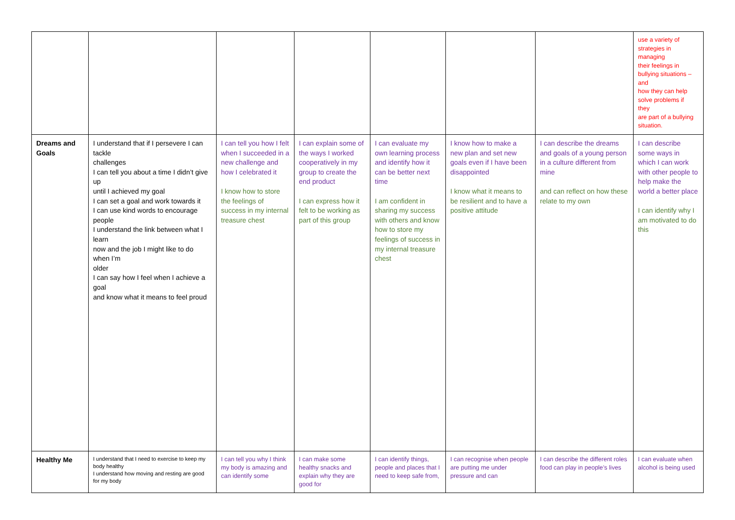| | | | | | | | use a variety of strategies in managing their feelings in bullying situations – and how they can help solve problems if they are part of a bullying situation. |
| Dreams and Goals | I understand that if I persevere I can tackle challenges I can tell you about a time I didn’t give up until I achieved my goal I can set a goal and work towards it I can use kind words to encourage people I understand the link between what I learn now and the job I might like to do when I’m older I can say how I feel when I achieve a goal and know what it means to feel proud | I can tell you how I felt when I succeeded in a new challenge and how I celebrated it I know how to store the feelings of success in my internal treasure chest | I can explain some of the ways I worked cooperatively in my group to create the end product I can express how it felt to be working as part of this group | I can evaluate my own learning process and identify how it can be better next time I am confident in sharing my success with others and know how to store my feelings of success in my internal treasure chest | I know how to make a new plan and set new goals even if I have been disappointed I know what it means to be resilient and to have a positive attitude | I can describe the dreams and goals of a young person in a culture different from mine and can reflect on how these relate to my own | I can describe some ways in which I can work with other people to help make the world a better place I can identify why I am motivated to do this |
| Healthy Me | I understand that I need to exercise to keep my body healthy I understand how moving and resting are good for my body | I can tell you why I think my body is amazing and can identify some | I can make some healthy snacks and explain why they are good for | I can identify things, people and places that I need to keep safe from, | I can recognise when people are putting me under pressure and can | I can describe the different roles food can play in people’s lives | I can evaluate when alcohol is being used |